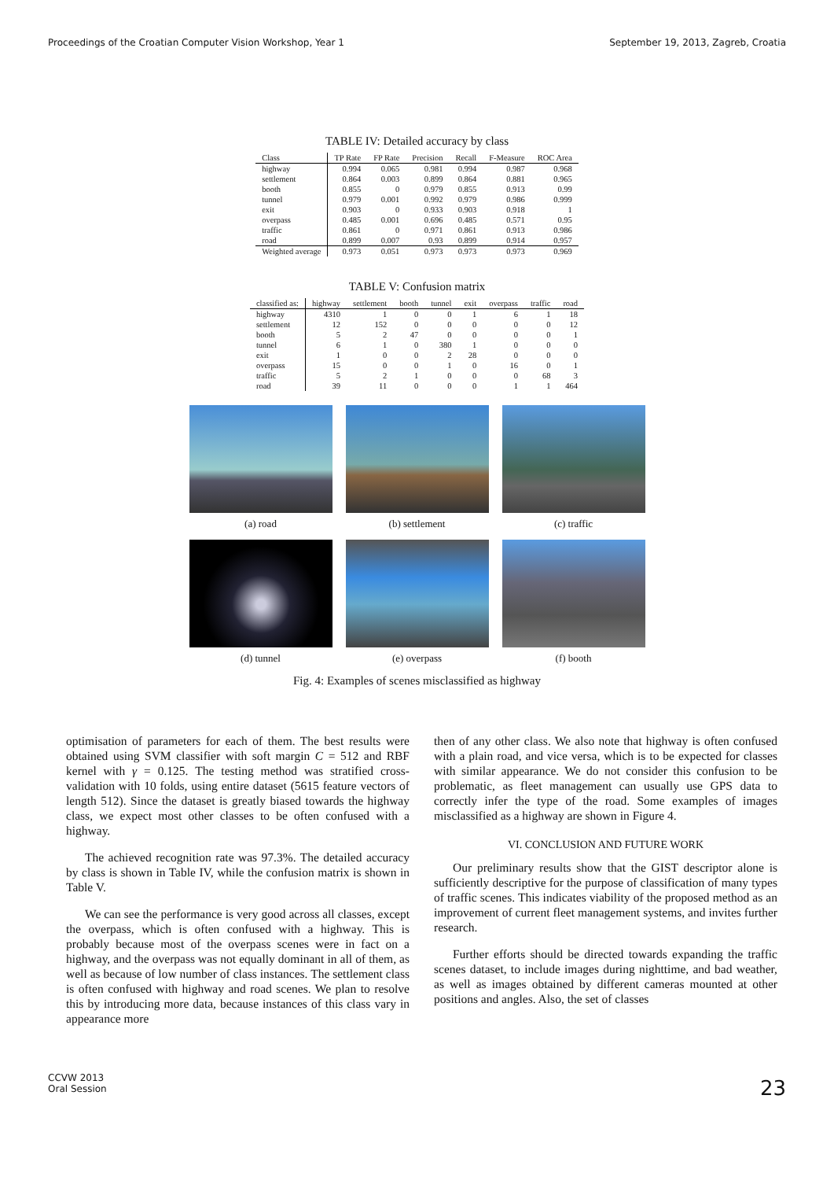Proceedings of the Croatian Computer Vision Workshop, Year 1 September 19, 2013, Zagreb, Croatia
TABLE IV: Detailed accuracy by class
| Class | TP Rate | FP Rate | Precision | Recall | F-Measure | ROC Area |
| --- | --- | --- | --- | --- | --- | --- |
| highway | 0.994 | 0.065 | 0.981 | 0.994 | 0.987 | 0.968 |
| settlement | 0.864 | 0.003 | 0.899 | 0.864 | 0.881 | 0.965 |
| booth | 0.855 | 0 | 0.979 | 0.855 | 0.913 | 0.99 |
| tunnel | 0.979 | 0.001 | 0.992 | 0.979 | 0.986 | 0.999 |
| exit | 0.903 | 0 | 0.933 | 0.903 | 0.918 | 1 |
| overpass | 0.485 | 0.001 | 0.696 | 0.485 | 0.571 | 0.95 |
| traffic | 0.861 | 0 | 0.971 | 0.861 | 0.913 | 0.986 |
| road | 0.899 | 0.007 | 0.93 | 0.899 | 0.914 | 0.957 |
| Weighted average | 0.973 | 0.051 | 0.973 | 0.973 | 0.973 | 0.969 |
TABLE V: Confusion matrix
| classified as: | highway | settlement | booth | tunnel | exit | overpass | traffic | road |
| --- | --- | --- | --- | --- | --- | --- | --- | --- |
| highway | 4310 | 1 | 0 | 0 | 1 | 6 | 1 | 18 |
| settlement | 12 | 152 | 0 | 0 | 0 | 0 | 0 | 12 |
| booth | 5 | 2 | 47 | 0 | 0 | 0 | 0 | 1 |
| tunnel | 6 | 1 | 0 | 380 | 1 | 0 | 0 | 0 |
| exit | 1 | 0 | 0 | 2 | 28 | 0 | 0 | 0 |
| overpass | 15 | 0 | 0 | 1 | 0 | 16 | 0 | 1 |
| traffic | 5 | 2 | 1 | 0 | 0 | 0 | 68 | 3 |
| road | 39 | 11 | 0 | 0 | 0 | 1 | 1 | 464 |
(a) road
(b) settlement
(c) traffic
(d) tunnel
(e) overpass
(f) booth
Fig. 4: Examples of scenes misclassified as highway
optimisation of parameters for each of them. The best results were obtained using SVM classifier with soft margin C = 512 and RBF kernel with γ = 0.125. The testing method was stratified cross-validation with 10 folds, using entire dataset (5615 feature vectors of length 512). Since the dataset is greatly biased towards the highway class, we expect most other classes to be often confused with a highway.
The achieved recognition rate was 97.3%. The detailed accuracy by class is shown in Table IV, while the confusion matrix is shown in Table V.
We can see the performance is very good across all classes, except the overpass, which is often confused with a highway. This is probably because most of the overpass scenes were in fact on a highway, and the overpass was not equally dominant in all of them, as well as because of low number of class instances. The settlement class is often confused with highway and road scenes. We plan to resolve this by introducing more data, because instances of this class vary in appearance more
then of any other class. We also note that highway is often confused with a plain road, and vice versa, which is to be expected for classes with similar appearance. We do not consider this confusion to be problematic, as fleet management can usually use GPS data to correctly infer the type of the road. Some examples of images misclassified as a highway are shown in Figure 4.
VI. CONCLUSION AND FUTURE WORK
Our preliminary results show that the GIST descriptor alone is sufficiently descriptive for the purpose of classification of many types of traffic scenes. This indicates viability of the proposed method as an improvement of current fleet management systems, and invites further research.
Further efforts should be directed towards expanding the traffic scenes dataset, to include images during nighttime, and bad weather, as well as images obtained by different cameras mounted at other positions and angles. Also, the set of classes
CCVW 2013
Oral Session
23